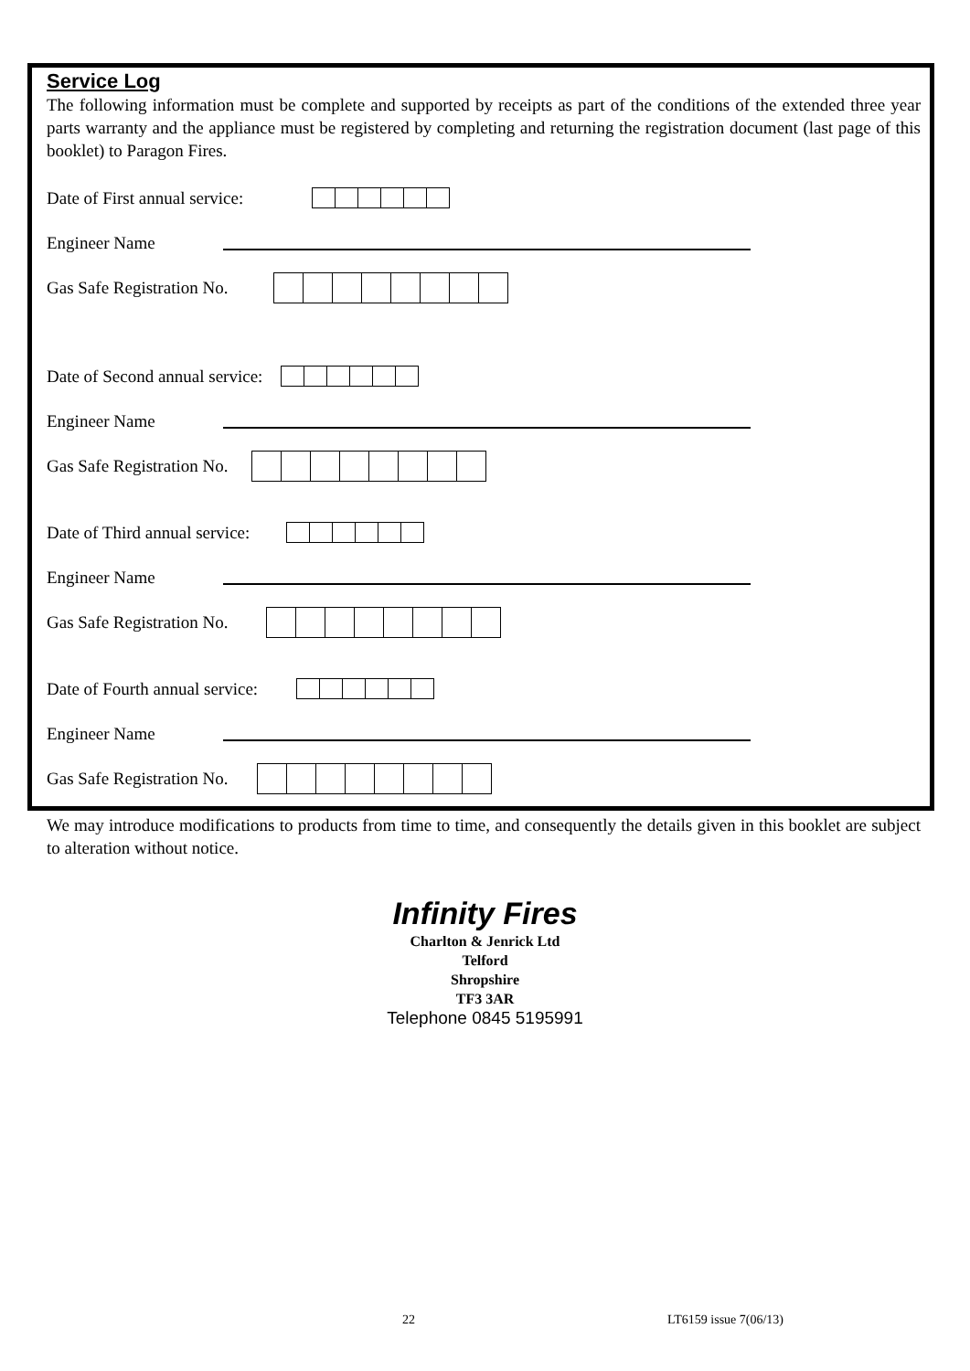Service Log
The following information must be complete and supported by receipts as part of the conditions of the extended three year parts warranty and the appliance must be registered by completing and returning the registration document (last page of this booklet) to Paragon Fires.
Date of First annual service:
Engineer Name
Gas Safe Registration No.
Date of Second annual service:
Engineer Name
Gas Safe Registration No.
Date of Third annual service:
Engineer Name
Gas Safe Registration No.
Date of Fourth annual service:
Engineer Name
Gas Safe Registration No.
We may introduce modifications to products from time to time, and consequently the details given in this booklet are subject to alteration without notice.
Infinity Fires
Charlton & Jenrick Ltd
Telford
Shropshire
TF3 3AR
Telephone 0845 5195991
22 LT6159 issue 7(06/13)